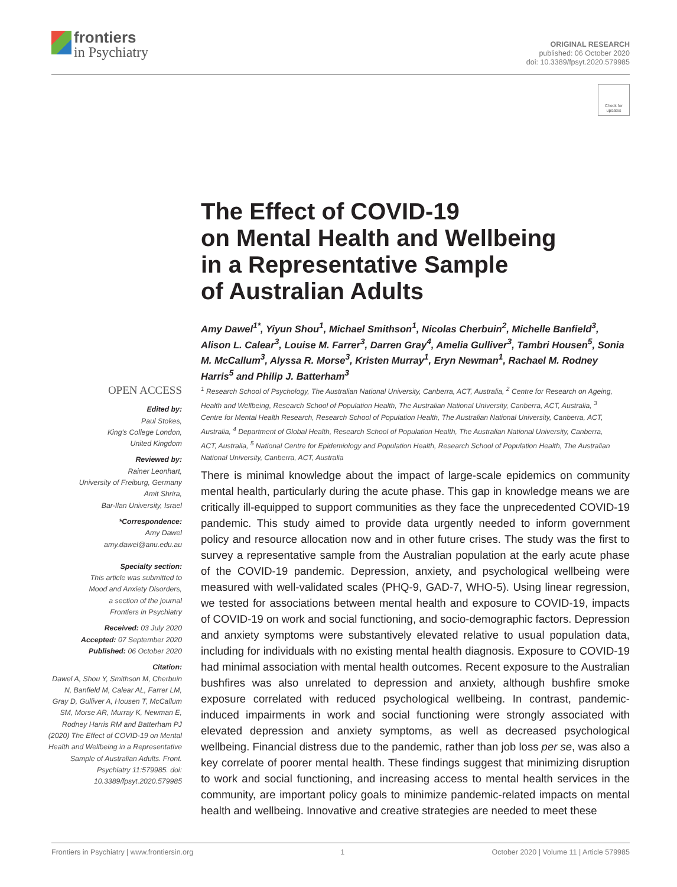frontiers
in Psychiatry
ORIGINAL RESEARCH
published: 06 October 2020
doi: 10.3389/fpsyt.2020.579985
Check for
updates
The Effect of COVID-19
on Mental Health and Wellbeing
in a Representative Sample
of Australian Adults
Amy Dawel<sup>1*</sup>, Yiyun Shou<sup>1</sup>, Michael Smithson<sup>1</sup>, Nicolas Cherbuin<sup>2</sup>, Michelle Banfield<sup>3</sup>, Alison L. Calear<sup>3</sup>, Louise M. Farrer<sup>3</sup>, Darren Gray<sup>4</sup>, Amelia Gulliver<sup>3</sup>, Tambri Housen<sup>5</sup>, Sonia M. McCallum<sup>3</sup>, Alyssa R. Morse<sup>3</sup>, Kristen Murray<sup>1</sup>, Eryn Newman<sup>1</sup>, Rachael M. Rodney Harris<sup>5</sup> and Philip J. Batterham<sup>3</sup>
<sup>1</sup> Research School of Psychology, The Australian National University, Canberra, ACT, Australia, <sup>2</sup> Centre for Research on Ageing, Health and Wellbeing, Research School of Population Health, The Australian National University, Canberra, ACT, Australia, <sup>3</sup> Centre for Mental Health Research, Research School of Population Health, The Australian National University, Canberra, ACT, Australia, <sup>4</sup> Department of Global Health, Research School of Population Health, The Australian National University, Canberra, ACT, Australia, <sup>5</sup> National Centre for Epidemiology and Population Health, Research School of Population Health, The Australian National University, Canberra, ACT, Australia
OPEN ACCESS
Edited by:
Paul Stokes,
King's College London,
United Kingdom
Reviewed by:
Rainer Leonhart,
University of Freiburg, Germany
Amit Shrira,
Bar-Ilan University, Israel
*Correspondence:
Amy Dawel
amy.dawel@anu.edu.au
Specialty section:
This article was submitted to
Mood and Anxiety Disorders,
a section of the journal
Frontiers in Psychiatry
Received: 03 July 2020
Accepted: 07 September 2020
Published: 06 October 2020
Citation:
Dawel A, Shou Y, Smithson M, Cherbuin N, Banfield M, Calear AL, Farrer LM, Gray D, Gulliver A, Housen T, McCallum SM, Morse AR, Murray K, Newman E, Rodney Harris RM and Batterham PJ (2020) The Effect of COVID-19 on Mental Health and Wellbeing in a Representative Sample of Australian Adults. Front. Psychiatry 11:579985. doi: 10.3389/fpsyt.2020.579985
There is minimal knowledge about the impact of large-scale epidemics on community mental health, particularly during the acute phase. This gap in knowledge means we are critically ill-equipped to support communities as they face the unprecedented COVID-19 pandemic. This study aimed to provide data urgently needed to inform government policy and resource allocation now and in other future crises. The study was the first to survey a representative sample from the Australian population at the early acute phase of the COVID-19 pandemic. Depression, anxiety, and psychological wellbeing were measured with well-validated scales (PHQ-9, GAD-7, WHO-5). Using linear regression, we tested for associations between mental health and exposure to COVID-19, impacts of COVID-19 on work and social functioning, and socio-demographic factors. Depression and anxiety symptoms were substantively elevated relative to usual population data, including for individuals with no existing mental health diagnosis. Exposure to COVID-19 had minimal association with mental health outcomes. Recent exposure to the Australian bushfires was also unrelated to depression and anxiety, although bushfire smoke exposure correlated with reduced psychological wellbeing. In contrast, pandemic-induced impairments in work and social functioning were strongly associated with elevated depression and anxiety symptoms, as well as decreased psychological wellbeing. Financial distress due to the pandemic, rather than job loss per se, was also a key correlate of poorer mental health. These findings suggest that minimizing disruption to work and social functioning, and increasing access to mental health services in the community, are important policy goals to minimize pandemic-related impacts on mental health and wellbeing. Innovative and creative strategies are needed to meet these
Frontiers in Psychiatry | www.frontiersin.org 1 October 2020 | Volume 11 | Article 579985